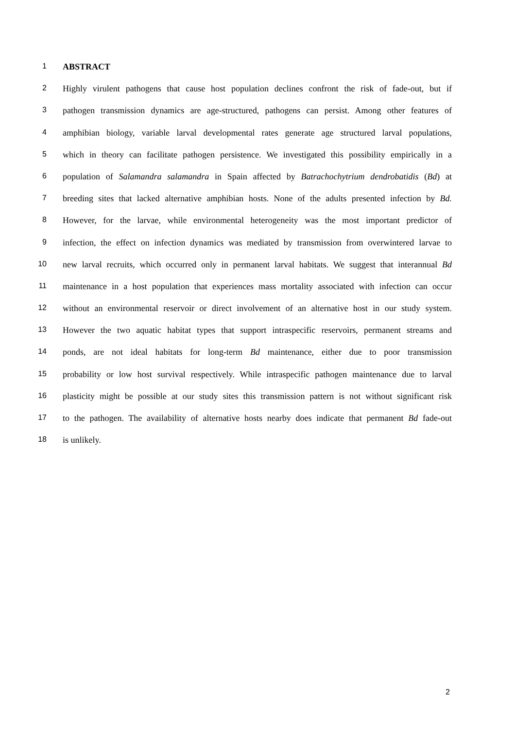1 ABSTRACT
2 Highly virulent pathogens that cause host population declines confront the risk of fade-out, but if
3 pathogen transmission dynamics are age-structured, pathogens can persist. Among other features of
4 amphibian biology, variable larval developmental rates generate age structured larval populations,
5 which in theory can facilitate pathogen persistence. We investigated this possibility empirically in a
6 population of Salamandra salamandra in Spain affected by Batrachochytrium dendrobatidis (Bd) at
7 breeding sites that lacked alternative amphibian hosts. None of the adults presented infection by Bd.
8 However, for the larvae, while environmental heterogeneity was the most important predictor of
9 infection, the effect on infection dynamics was mediated by transmission from overwintered larvae to
10 new larval recruits, which occurred only in permanent larval habitats. We suggest that interannual Bd
11 maintenance in a host population that experiences mass mortality associated with infection can occur
12 without an environmental reservoir or direct involvement of an alternative host in our study system.
13 However the two aquatic habitat types that support intraspecific reservoirs, permanent streams and
14 ponds, are not ideal habitats for long-term Bd maintenance, either due to poor transmission
15 probability or low host survival respectively. While intraspecific pathogen maintenance due to larval
16 plasticity might be possible at our study sites this transmission pattern is not without significant risk
17 to the pathogen. The availability of alternative hosts nearby does indicate that permanent Bd fade-out
18 is unlikely.
2